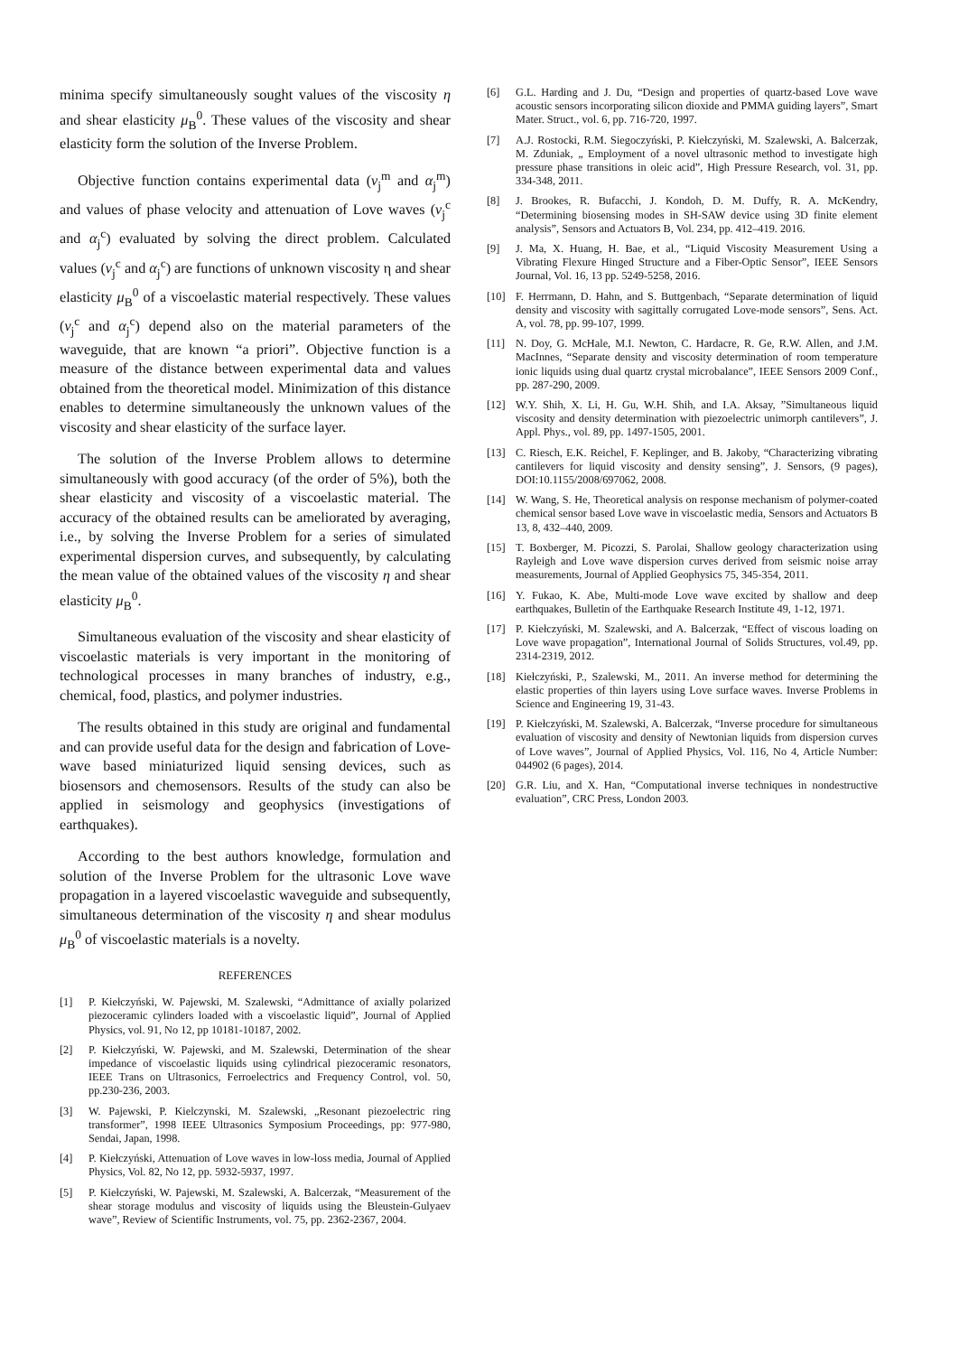minima specify simultaneously sought values of the viscosity η and shear elasticity μ<sub>B</sub><sup>0</sup>. These values of the viscosity and shear elasticity form the solution of the Inverse Problem.
Objective function contains experimental data (v<sub>j</sub><sup>m</sup> and α<sub>j</sub><sup>m</sup>) and values of phase velocity and attenuation of Love waves (v<sub>j</sub><sup>c</sup> and α<sub>j</sub><sup>c</sup>) evaluated by solving the direct problem. Calculated values (v<sub>j</sub><sup>c</sup> and α<sub>j</sub><sup>c</sup>) are functions of unknown viscosity η and shear elasticity μ<sub>B</sub><sup>0</sup> of a viscoelastic material respectively. These values (v<sub>j</sub><sup>c</sup> and α<sub>j</sub><sup>c</sup>) depend also on the material parameters of the waveguide, that are known “a priori”. Objective function is a measure of the distance between experimental data and values obtained from the theoretical model. Minimization of this distance enables to determine simultaneously the unknown values of the viscosity and shear elasticity of the surface layer.
The solution of the Inverse Problem allows to determine simultaneously with good accuracy (of the order of 5%), both the shear elasticity and viscosity of a viscoelastic material. The accuracy of the obtained results can be ameliorated by averaging, i.e., by solving the Inverse Problem for a series of simulated experimental dispersion curves, and subsequently, by calculating the mean value of the obtained values of the viscosity η and shear elasticity μ<sub>B</sub><sup>0</sup>.
Simultaneous evaluation of the viscosity and shear elasticity of viscoelastic materials is very important in the monitoring of technological processes in many branches of industry, e.g., chemical, food, plastics, and polymer industries.
The results obtained in this study are original and fundamental and can provide useful data for the design and fabrication of Love-wave based miniaturized liquid sensing devices, such as biosensors and chemosensors. Results of the study can also be applied in seismology and geophysics (investigations of earthquakes).
According to the best authors knowledge, formulation and solution of the Inverse Problem for the ultrasonic Love wave propagation in a layered viscoelastic waveguide and subsequently, simultaneous determination of the viscosity η and shear modulus μ<sub>B</sub><sup>0</sup> of viscoelastic materials is a novelty.
REFERENCES
[1] P. Kiełczyński, W. Pajewski, M. Szalewski, “Admittance of axially polarized piezoceramic cylinders loaded with a viscoelastic liquid”, Journal of Applied Physics, vol. 91, No 12, pp 10181-10187, 2002.
[2] P. Kiełczyński, W. Pajewski, and M. Szalewski, Determination of the shear impedance of viscoelastic liquids using cylindrical piezoceramic resonators, IEEE Trans on Ultrasonics, Ferroelectrics and Frequency Control, vol. 50, pp.230-236, 2003.
[3] W. Pajewski, P. Kielczynski, M. Szalewski, „Resonant piezoelectric ring transformer”, 1998 IEEE Ultrasonics Symposium Proceedings, pp: 977-980, Sendai, Japan, 1998.
[4] P. Kiełczyński, Attenuation of Love waves in low-loss media, Journal of Applied Physics, Vol. 82, No 12, pp. 5932-5937, 1997.
[5] P. Kiełczyński, W. Pajewski, M. Szalewski, A. Balcerzak, “Measurement of the shear storage modulus and viscosity of liquids using the Bleustein-Gulyaev wave”, Review of Scientific Instruments, vol. 75, pp. 2362-2367, 2004.
[6] G.L. Harding and J. Du, “Design and properties of quartz-based Love wave acoustic sensors incorporating silicon dioxide and PMMA guiding layers”, Smart Mater. Struct., vol. 6, pp. 716-720, 1997.
[7] A.J. Rostocki, R.M. Siegoczyński, P. Kiełczyński, M. Szalewski, A. Balcerzak, M. Zduniak, „ Employment of a novel ultrasonic method to investigate high pressure phase transitions in oleic acid”, High Pressure Research, vol. 31, pp. 334-348, 2011.
[8] J. Brookes, R. Bufacchi, J. Kondoh, D. M. Duffy, R. A. McKendry, “Determining biosensing modes in SH-SAW device using 3D finite element analysis”, Sensors and Actuators B, Vol. 234, pp. 412–419. 2016.
[9] J. Ma, X. Huang, H. Bae, et al., “Liquid Viscosity Measurement Using a Vibrating Flexure Hinged Structure and a Fiber-Optic Sensor”, IEEE Sensors Journal, Vol. 16, 13 pp. 5249-5258, 2016.
[10] F. Herrmann, D. Hahn, and S. Buttgenbach, “Separate determination of liquid density and viscosity with sagittally corrugated Love-mode sensors”, Sens. Act. A, vol. 78, pp. 99-107, 1999.
[11] N. Doy, G. McHale, M.I. Newton, C. Hardacre, R. Ge, R.W. Allen, and J.M. MacInnes, “Separate density and viscosity determination of room temperature ionic liquids using dual quartz crystal microbalance”, IEEE Sensors 2009 Conf., pp. 287-290, 2009.
[12] W.Y. Shih, X. Li, H. Gu, W.H. Shih, and I.A. Aksay, ”Simultaneous liquid viscosity and density determination with piezoelectric unimorph cantilevers”, J. Appl. Phys., vol. 89, pp. 1497-1505, 2001.
[13] C. Riesch, E.K. Reichel, F. Keplinger, and B. Jakoby, “Characterizing vibrating cantilevers for liquid viscosity and density sensing”, J. Sensors, (9 pages), DOI:10.1155/2008/697062, 2008.
[14] W. Wang, S. He, Theoretical analysis on response mechanism of polymer-coated chemical sensor based Love wave in viscoelastic media, Sensors and Actuators B 13, 8, 432–440, 2009.
[15] T. Boxberger, M. Picozzi, S. Parolai, Shallow geology characterization using Rayleigh and Love wave dispersion curves derived from seismic noise array measurements, Journal of Applied Geophysics 75, 345-354, 2011.
[16] Y. Fukao, K. Abe, Multi-mode Love wave excited by shallow and deep earthquakes, Bulletin of the Earthquake Research Institute 49, 1-12, 1971.
[17] P. Kiełczyński, M. Szalewski, and A. Balcerzak, “Effect of viscous loading on Love wave propagation”, International Journal of Solids Structures, vol.49, pp. 2314-2319, 2012.
[18] Kiełczyński, P., Szalewski, M., 2011. An inverse method for determining the elastic properties of thin layers using Love surface waves. Inverse Problems in Science and Engineering 19, 31-43.
[19] P. Kiełczyński, M. Szalewski, A. Balcerzak, “Inverse procedure for simultaneous evaluation of viscosity and density of Newtonian liquids from dispersion curves of Love waves”, Journal of Applied Physics, Vol. 116, No 4, Article Number: 044902 (6 pages), 2014.
[20] G.R. Liu, and X. Han, “Computational inverse techniques in nondestructive evaluation”, CRC Press, London 2003.